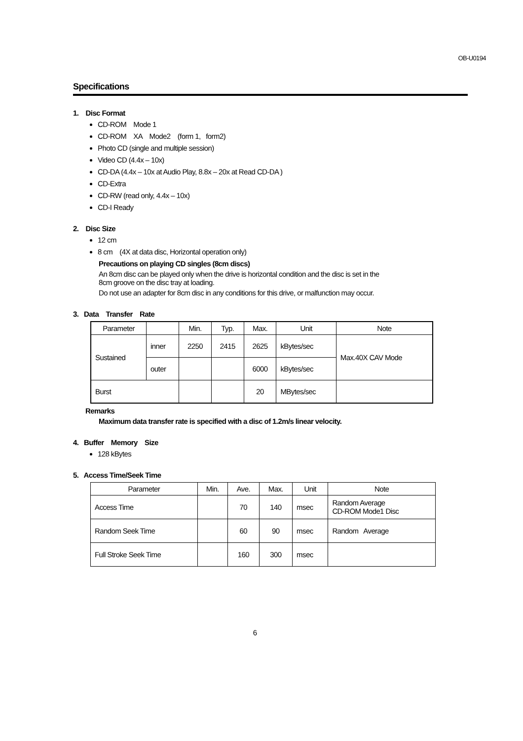OB-U0194
Specifications
1. Disc Format
CD-ROM Mode 1
CD-ROM XA Mode2 (form 1, form2)
Photo CD (single and multiple session)
Video CD (4.4x – 10x)
CD-DA (4.4x – 10x at Audio Play, 8.8x – 20x at Read CD-DA )
CD-Extra
CD-RW (read only, 4.4x – 10x)
CD-I Ready
2. Disc Size
12 cm
8 cm (4X at data disc, Horizontal operation only)
Precautions on playing CD singles (8cm discs)
An 8cm disc can be played only when the drive is horizontal condition and the disc is set in the
8cm groove on the disc tray at loading.
Do not use an adapter for 8cm disc in any conditions for this drive, or malfunction may occur.
3. Data Transfer Rate
| Parameter | | Min. | Typ. | Max. | Unit | Note |
| --- | --- | --- | --- | --- | --- | --- |
| Sustained | inner | 2250 | 2415 | 2625 | kBytes/sec | Max.40X CAV Mode |
| | outer | | | 6000 | kBytes/sec | |
| Burst | | | | 20 | MBytes/sec | |
Remarks
Maximum data transfer rate is specified with a disc of 1.2m/s linear velocity.
4. Buffer Memory Size
128 kBytes
5. Access Time/Seek Time
| Parameter | Min. | Ave. | Max. | Unit | Note |
| --- | --- | --- | --- | --- | --- |
| Access Time | | 70 | 140 | msec | Random Average CD-ROM Mode1 Disc |
| Random Seek Time | | 60 | 90 | msec | Random Average |
| Full Stroke Seek Time | | 160 | 300 | msec | |
6